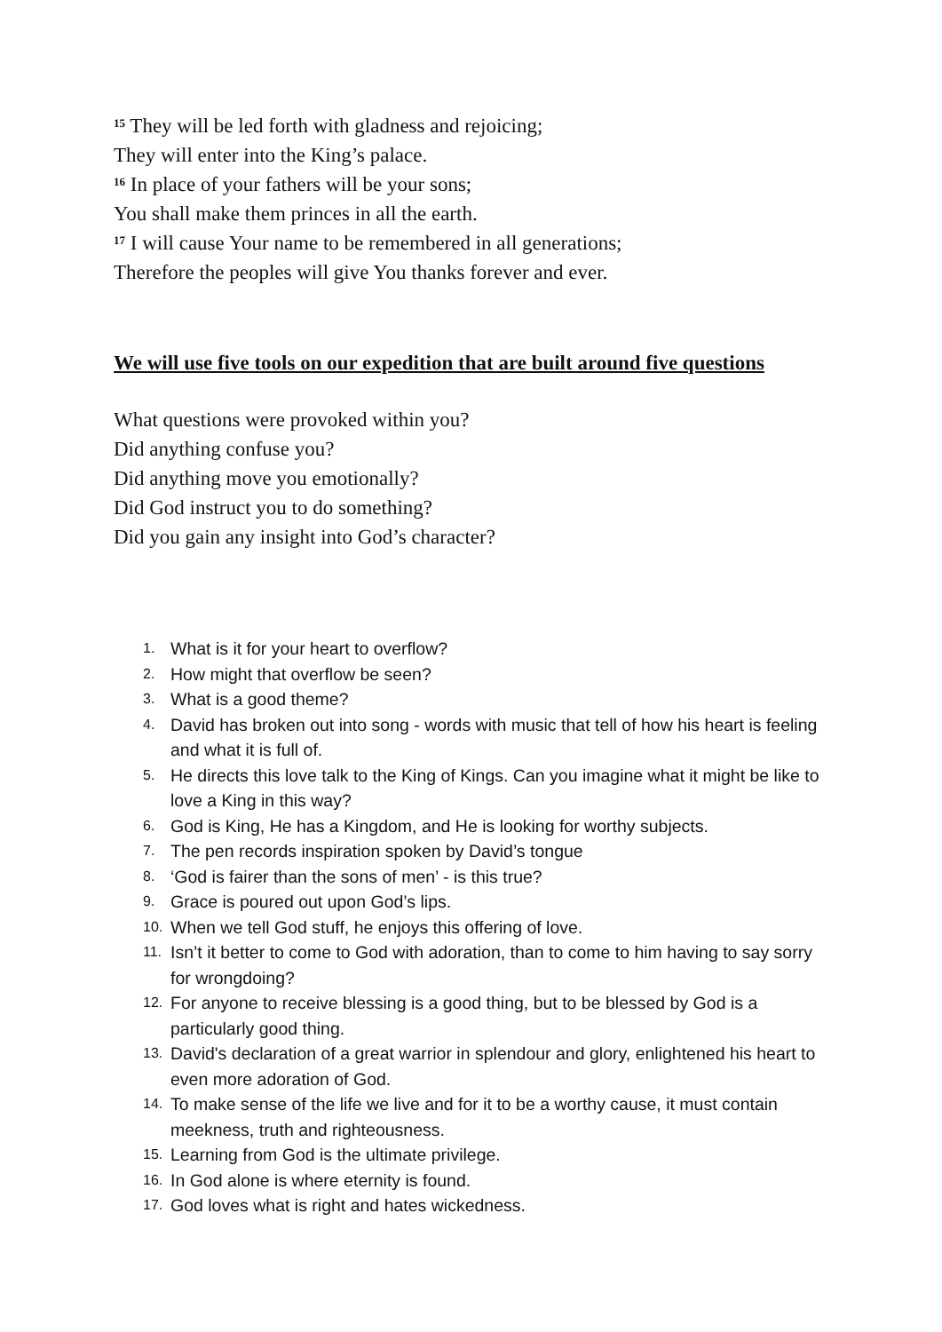<sup>15</sup> They will be led forth with gladness and rejoicing;
They will enter into the King’s palace.
<sup>16</sup> In place of your fathers will be your sons;
You shall make them princes in all the earth.
<sup>17</sup> I will cause Your name to be remembered in all generations;
Therefore the peoples will give You thanks forever and ever.
We will use five tools on our expedition that are built around five questions
What questions were provoked within you?
Did anything confuse you?
Did anything move you emotionally?
Did God instruct you to do something?
Did you gain any insight into God’s character?
1. What is it for your heart to overflow?
2. How might that overflow be seen?
3. What is a good theme?
4. David has broken out into song - words with music that tell of how his heart is feeling and what it is full of.
5. He directs this love talk to the King of Kings. Can you imagine what it might be like to love a King in this way?
6. God is King, He has a Kingdom, and He is looking for worthy subjects.
7. The pen records inspiration spoken by David’s tongue
8. ‘God is fairer than the sons of men’ - is this true?
9. Grace is poured out upon God’s lips.
10. When we tell God stuff, he enjoys this offering of love.
11. Isn’t it better to come to God with adoration, than to come to him having to say sorry for wrongdoing?
12. For anyone to receive blessing is a good thing, but to be blessed by God is a particularly good thing.
13. David's declaration of a great warrior in splendour and glory, enlightened his heart to even more adoration of God.
14. To make sense of the life we live and for it to be a worthy cause, it must contain meekness, truth and righteousness.
15. Learning from God is the ultimate privilege.
16. In God alone is where eternity is found.
17. God loves what is right and hates wickedness.